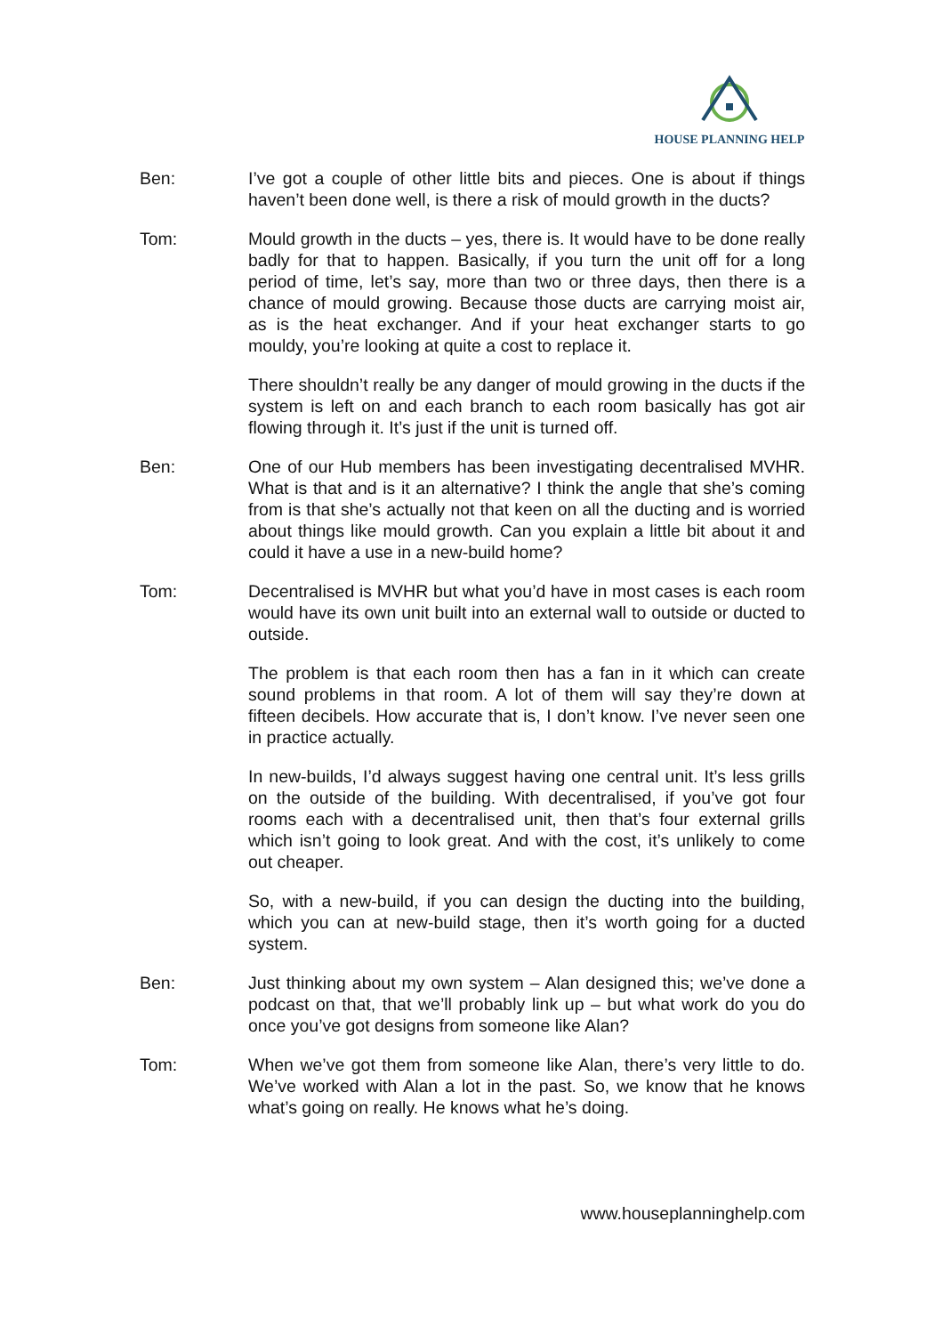HOUSE PLANNING HELP
Ben: I’ve got a couple of other little bits and pieces. One is about if things haven’t been done well, is there a risk of mould growth in the ducts?
Tom: Mould growth in the ducts – yes, there is. It would have to be done really badly for that to happen. Basically, if you turn the unit off for a long period of time, let’s say, more than two or three days, then there is a chance of mould growing. Because those ducts are carrying moist air, as is the heat exchanger. And if your heat exchanger starts to go mouldy, you’re looking at quite a cost to replace it.
There shouldn’t really be any danger of mould growing in the ducts if the system is left on and each branch to each room basically has got air flowing through it. It’s just if the unit is turned off.
Ben: One of our Hub members has been investigating decentralised MVHR. What is that and is it an alternative? I think the angle that she’s coming from is that she’s actually not that keen on all the ducting and is worried about things like mould growth. Can you explain a little bit about it and could it have a use in a new-build home?
Tom: Decentralised is MVHR but what you’d have in most cases is each room would have its own unit built into an external wall to outside or ducted to outside.
The problem is that each room then has a fan in it which can create sound problems in that room. A lot of them will say they’re down at fifteen decibels. How accurate that is, I don’t know. I’ve never seen one in practice actually.
In new-builds, I’d always suggest having one central unit. It’s less grills on the outside of the building. With decentralised, if you’ve got four rooms each with a decentralised unit, then that’s four external grills which isn’t going to look great. And with the cost, it’s unlikely to come out cheaper.
So, with a new-build, if you can design the ducting into the building, which you can at new-build stage, then it’s worth going for a ducted system.
Ben: Just thinking about my own system – Alan designed this; we’ve done a podcast on that, that we’ll probably link up – but what work do you do once you’ve got designs from someone like Alan?
Tom: When we’ve got them from someone like Alan, there’s very little to do. We’ve worked with Alan a lot in the past. So, we know that he knows what’s going on really. He knows what he’s doing.
www.houseplanninghelp.com